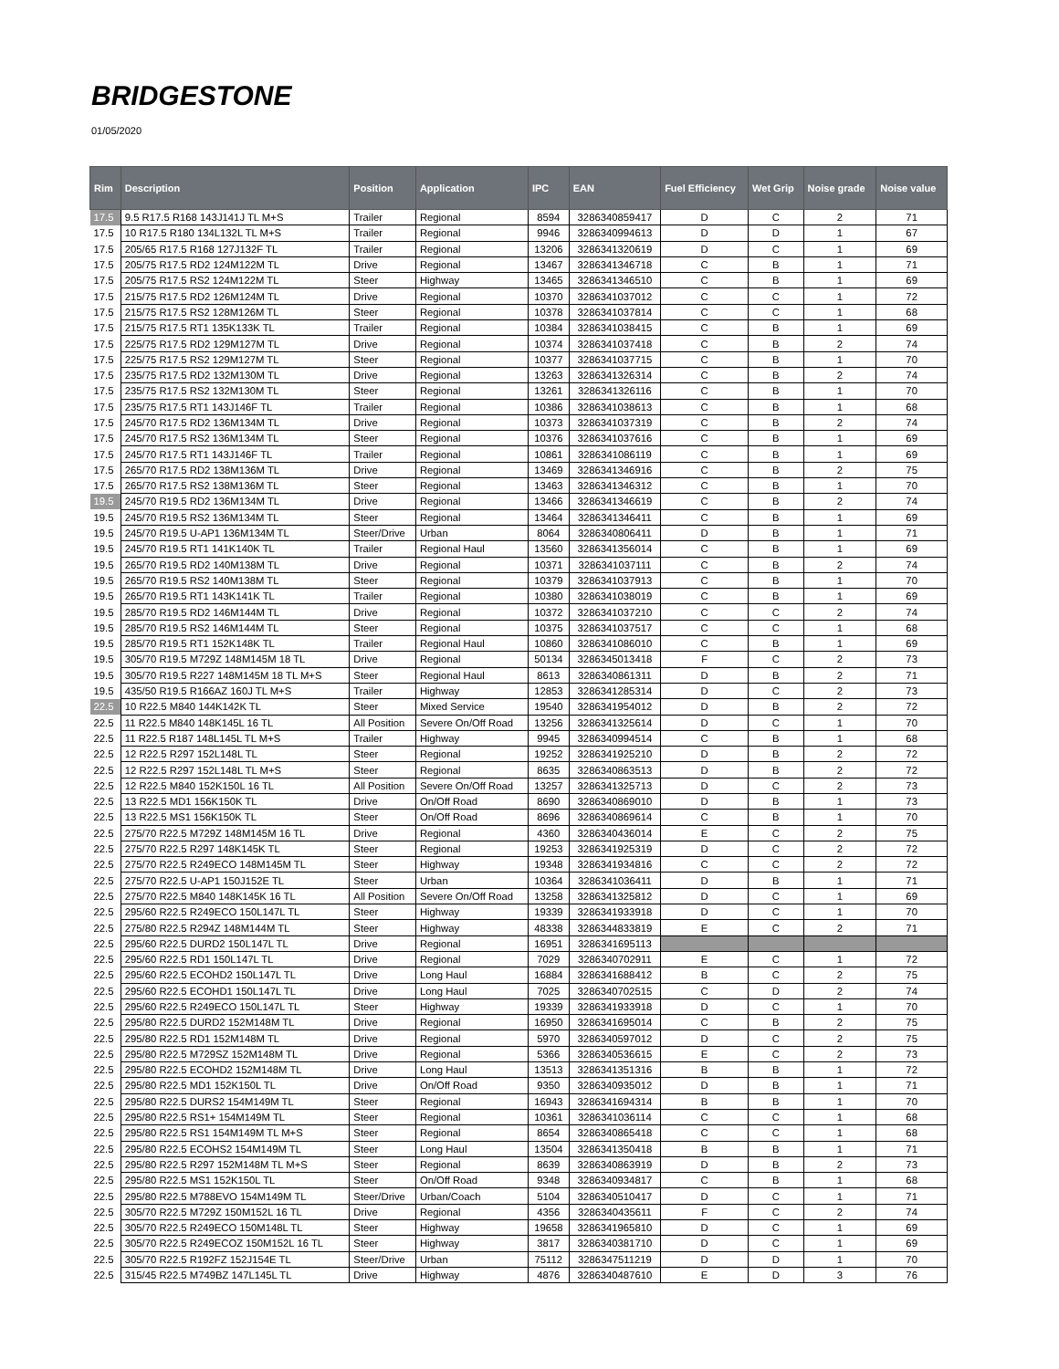BRIDGESTONE
01/05/2020
| Rim | Description | Position | Application | IPC | EAN | Fuel Efficiency | Wet Grip | Noise grade | Noise value |
| --- | --- | --- | --- | --- | --- | --- | --- | --- | --- |
| 17.5 | 9.5 R17.5 R168 143J141J TL M+S | Trailer | Regional | 8594 | 3286340859417 | D | C | 2 | 71 |
| 17.5 | 10 R17.5 R180 134L132L TL M+S | Trailer | Regional | 9946 | 3286340994613 | D | D | 1 | 67 |
| 17.5 | 205/65 R17.5 R168 127J132F TL | Trailer | Regional | 13206 | 3286341320619 | D | C | 1 | 69 |
| 17.5 | 205/75 R17.5 RD2 124M122M TL | Drive | Regional | 13467 | 3286341346718 | C | B | 1 | 71 |
| 17.5 | 205/75 R17.5 RS2 124M122M TL | Steer | Highway | 13465 | 3286341346510 | C | B | 1 | 69 |
| 17.5 | 215/75 R17.5 RD2 126M124M TL | Drive | Regional | 10370 | 3286341037012 | C | C | 1 | 72 |
| 17.5 | 215/75 R17.5 RS2 128M126M TL | Steer | Regional | 10378 | 3286341037814 | C | C | 1 | 68 |
| 17.5 | 215/75 R17.5 RT1 135K133K TL | Trailer | Regional | 10384 | 3286341038415 | C | B | 1 | 69 |
| 17.5 | 225/75 R17.5 RD2 129M127M TL | Drive | Regional | 10374 | 3286341037418 | C | B | 2 | 74 |
| 17.5 | 225/75 R17.5 RS2 129M127M TL | Steer | Regional | 10377 | 3286341037715 | C | B | 1 | 70 |
| 17.5 | 235/75 R17.5 RD2 132M130M TL | Drive | Regional | 13263 | 3286341326314 | C | B | 2 | 74 |
| 17.5 | 235/75 R17.5 RS2 132M130M TL | Steer | Regional | 13261 | 3286341326116 | C | B | 1 | 70 |
| 17.5 | 235/75 R17.5 RT1 143J146F TL | Trailer | Regional | 10386 | 3286341038613 | C | B | 1 | 68 |
| 17.5 | 245/70 R17.5 RD2 136M134M TL | Drive | Regional | 10373 | 3286341037319 | C | B | 2 | 74 |
| 17.5 | 245/70 R17.5 RS2 136M134M TL | Steer | Regional | 10376 | 3286341037616 | C | B | 1 | 69 |
| 17.5 | 245/70 R17.5 RT1 143J146F TL | Trailer | Regional | 10861 | 3286341086119 | C | B | 1 | 69 |
| 17.5 | 265/70 R17.5 RD2 138M136M TL | Drive | Regional | 13469 | 3286341346916 | C | B | 2 | 75 |
| 17.5 | 265/70 R17.5 RS2 138M136M TL | Steer | Regional | 13463 | 3286341346312 | C | B | 1 | 70 |
| 19.5 | 245/70 R19.5 RD2 136M134M TL | Drive | Regional | 13466 | 3286341346619 | C | B | 2 | 74 |
| 19.5 | 245/70 R19.5 RS2 136M134M TL | Steer | Regional | 13464 | 3286341346411 | C | B | 1 | 69 |
| 19.5 | 245/70 R19.5 U-AP1 136M134M TL | Steer/Drive | Urban | 8064 | 3286340806411 | D | B | 1 | 71 |
| 19.5 | 245/70 R19.5 RT1 141K140K TL | Trailer | Regional Haul | 13560 | 3286341356014 | C | B | 1 | 69 |
| 19.5 | 265/70 R19.5 RD2 140M138M TL | Drive | Regional | 10371 | 3286341037111 | C | B | 2 | 74 |
| 19.5 | 265/70 R19.5 RS2 140M138M TL | Steer | Regional | 10379 | 3286341037913 | C | B | 1 | 70 |
| 19.5 | 265/70 R19.5 RT1 143K141K TL | Trailer | Regional | 10380 | 3286341038019 | C | B | 1 | 69 |
| 19.5 | 285/70 R19.5 RD2 146M144M TL | Drive | Regional | 10372 | 3286341037210 | C | C | 2 | 74 |
| 19.5 | 285/70 R19.5 RS2 146M144M TL | Steer | Regional | 10375 | 3286341037517 | C | C | 1 | 68 |
| 19.5 | 285/70 R19.5 RT1 152K148K TL | Trailer | Regional Haul | 10860 | 3286341086010 | C | B | 1 | 69 |
| 19.5 | 305/70 R19.5 M729Z 148M145M 18 TL | Drive | Regional | 50134 | 3286345013418 | F | C | 2 | 73 |
| 19.5 | 305/70 R19.5 R227 148M145M 18 TL M+S | Steer | Regional Haul | 8613 | 3286340861311 | D | B | 2 | 71 |
| 19.5 | 435/50 R19.5 R166AZ 160J TL M+S | Trailer | Highway | 12853 | 3286341285314 | D | C | 2 | 73 |
| 22.5 | 10 R22.5 M840 144K142K TL | Steer | Mixed Service | 19540 | 3286341954012 | D | B | 2 | 72 |
| 22.5 | 11 R22.5 M840 148K145L 16 TL | All Position | Severe On/Off Road | 13256 | 3286341325614 | D | C | 1 | 70 |
| 22.5 | 11 R22.5 R187 148L145L TL M+S | Trailer | Highway | 9945 | 3286340994514 | C | B | 1 | 68 |
| 22.5 | 12 R22.5 R297 152L148L TL | Steer | Regional | 19252 | 3286341925210 | D | B | 2 | 72 |
| 22.5 | 12 R22.5 R297 152L148L TL M+S | Steer | Regional | 8635 | 3286340863513 | D | B | 2 | 72 |
| 22.5 | 12 R22.5 M840 152K150L 16 TL | All Position | Severe On/Off Road | 13257 | 3286341325713 | D | C | 2 | 73 |
| 22.5 | 13 R22.5 MD1 156K150K TL | Drive | On/Off Road | 8690 | 3286340869010 | D | B | 1 | 73 |
| 22.5 | 13 R22.5 MS1 156K150K TL | Steer | On/Off Road | 8696 | 3286340869614 | C | B | 1 | 70 |
| 22.5 | 275/70 R22.5 M729Z 148M145M 16 TL | Drive | Regional | 4360 | 3286340436014 | E | C | 2 | 75 |
| 22.5 | 275/70 R22.5 R297 148K145K TL | Steer | Regional | 19253 | 3286341925319 | D | C | 2 | 72 |
| 22.5 | 275/70 R22.5 R249ECO 148M145M TL | Steer | Highway | 19348 | 3286341934816 | C | C | 2 | 72 |
| 22.5 | 275/70 R22.5 U-AP1 150J152E TL | Steer | Urban | 10364 | 3286341036411 | D | B | 1 | 71 |
| 22.5 | 275/70 R22.5 M840 148K145K 16 TL | All Position | Severe On/Off Road | 13258 | 3286341325812 | D | C | 1 | 69 |
| 22.5 | 295/60 R22.5 R249ECO 150L147L TL | Steer | Highway | 19339 | 3286341933918 | D | C | 1 | 70 |
| 22.5 | 275/80 R22.5 R294Z 148M144M TL | Steer | Highway | 48338 | 3286344833819 | E | C | 2 | 71 |
| 22.5 | 295/60 R22.5 DURD2 150L147L TL | Drive | Regional | 16951 | 3286341695113 | | | | |
| 22.5 | 295/60 R22.5 RD1 150L147L TL | Drive | Regional | 7029 | 3286340702911 | E | C | 1 | 72 |
| 22.5 | 295/60 R22.5 ECOHD2 150L147L TL | Drive | Long Haul | 16884 | 3286341688412 | B | C | 2 | 75 |
| 22.5 | 295/60 R22.5 ECOHD1 150L147L TL | Drive | Long Haul | 7025 | 3286340702515 | C | D | 2 | 74 |
| 22.5 | 295/60 R22.5 R249ECO 150L147L TL | Steer | Highway | 19339 | 3286341933918 | D | C | 1 | 70 |
| 22.5 | 295/80 R22.5 DURD2 152M148M TL | Drive | Regional | 16950 | 3286341695014 | C | B | 2 | 75 |
| 22.5 | 295/80 R22.5 RD1 152M148M TL | Drive | Regional | 5970 | 3286340597012 | D | C | 2 | 75 |
| 22.5 | 295/80 R22.5 M729SZ 152M148M TL | Drive | Regional | 5366 | 3286340536615 | E | C | 2 | 73 |
| 22.5 | 295/80 R22.5 ECOHD2 152M148M TL | Drive | Long Haul | 13513 | 3286341351316 | B | B | 1 | 72 |
| 22.5 | 295/80 R22.5 MD1 152K150L TL | Drive | On/Off Road | 9350 | 3286340935012 | D | B | 1 | 71 |
| 22.5 | 295/80 R22.5 DURS2 154M149M TL | Steer | Regional | 16943 | 3286341694314 | B | B | 1 | 70 |
| 22.5 | 295/80 R22.5 RS1+ 154M149M TL | Steer | Regional | 10361 | 3286341036114 | C | C | 1 | 68 |
| 22.5 | 295/80 R22.5 RS1 154M149M TL M+S | Steer | Regional | 8654 | 3286340865418 | C | C | 1 | 68 |
| 22.5 | 295/80 R22.5 ECOHS2 154M149M TL | Steer | Long Haul | 13504 | 3286341350418 | B | B | 1 | 71 |
| 22.5 | 295/80 R22.5 R297 152M148M TL M+S | Steer | Regional | 8639 | 3286340863919 | D | B | 2 | 73 |
| 22.5 | 295/80 R22.5 MS1 152K150L TL | Steer | On/Off Road | 9348 | 3286340934817 | C | B | 1 | 68 |
| 22.5 | 295/80 R22.5 M788EVO 154M149M TL | Steer/Drive | Urban/Coach | 5104 | 3286340510417 | D | C | 1 | 71 |
| 22.5 | 305/70 R22.5 M729Z 150M152L 16 TL | Drive | Regional | 4356 | 3286340435611 | F | C | 2 | 74 |
| 22.5 | 305/70 R22.5 R249ECO 150M148L TL | Steer | Highway | 19658 | 3286341965810 | D | C | 1 | 69 |
| 22.5 | 305/70 R22.5 R249ECOZ 150M152L 16 TL | Steer | Highway | 3817 | 3286340381710 | D | C | 1 | 69 |
| 22.5 | 305/70 R22.5 R192FZ 152J154E TL | Steer/Drive | Urban | 75112 | 3286347511219 | D | D | 1 | 70 |
| 22.5 | 315/45 R22.5 M749BZ 147L145L TL | Drive | Highway | 4876 | 3286340487610 | E | D | 3 | 76 |